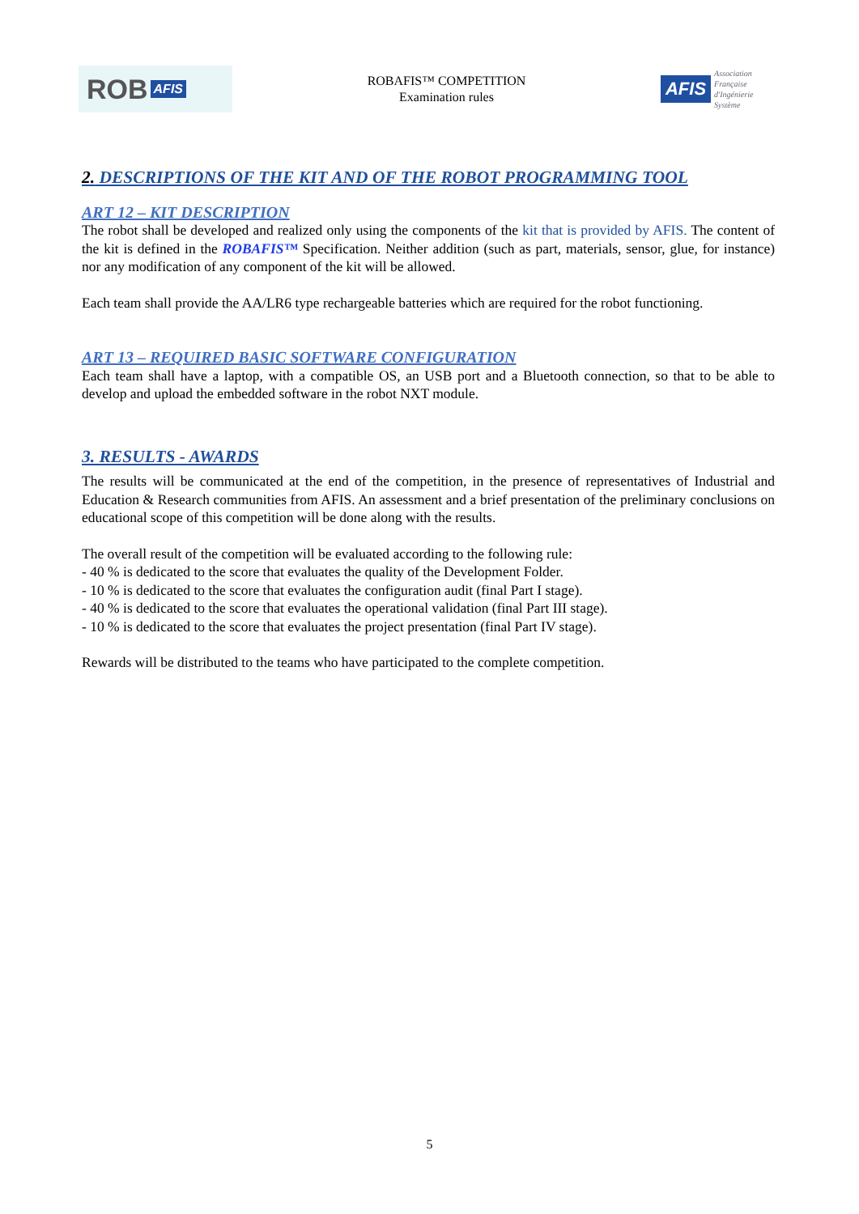ROB AFIS
ROBAFIS™ COMPETITION
Examination rules
AFIS Association
Française
d'Ingénierie
Système
2. DESCRIPTIONS OF THE KIT AND OF THE ROBOT PROGRAMMING TOOL
ART 12 – KIT DESCRIPTION
The robot shall be developed and realized only using the components of the kit that is provided by AFIS. The content of the kit is defined in the ROBAFIS™ Specification. Neither addition (such as part, materials, sensor, glue, for instance) nor any modification of any component of the kit will be allowed.
Each team shall provide the AA/LR6 type rechargeable batteries which are required for the robot functioning.
ART 13 – REQUIRED BASIC SOFTWARE CONFIGURATION
Each team shall have a laptop, with a compatible OS, an USB port and a Bluetooth connection, so that to be able to develop and upload the embedded software in the robot NXT module.
3. RESULTS - AWARDS
The results will be communicated at the end of the competition, in the presence of representatives of Industrial and Education & Research communities from AFIS. An assessment and a brief presentation of the preliminary conclusions on educational scope of this competition will be done along with the results.
The overall result of the competition will be evaluated according to the following rule:
- 40 % is dedicated to the score that evaluates the quality of the Development Folder.
- 10 % is dedicated to the score that evaluates the configuration audit (final Part I stage).
- 40 % is dedicated to the score that evaluates the operational validation (final Part III stage).
- 10 % is dedicated to the score that evaluates the project presentation (final Part IV stage).
Rewards will be distributed to the teams who have participated to the complete competition.
5